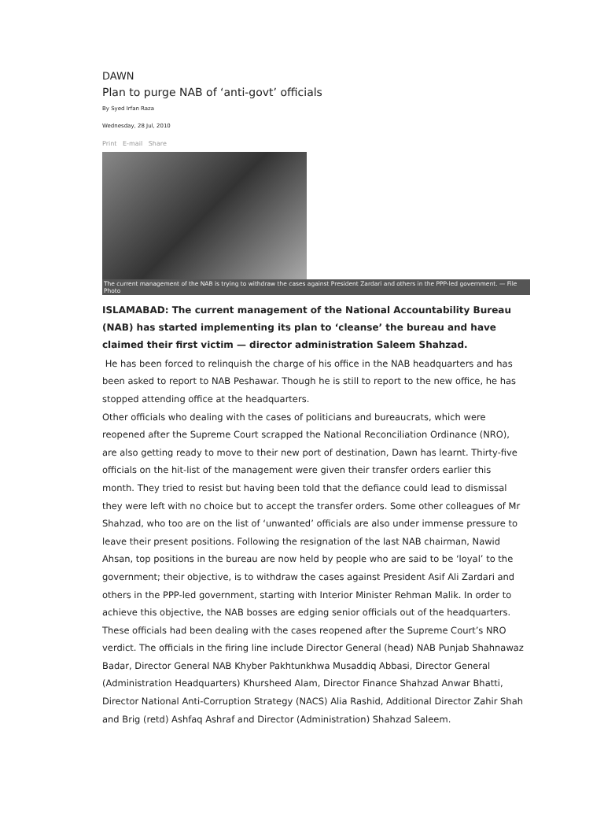DAWN
Plan to purge NAB of ‘anti-govt’ officials
By Syed Irfan Raza
Wednesday, 28 Jul, 2010
Print E-mail Share
The current management of the NAB is trying to withdraw the cases against President Zardari and others in the PPP-led government. — File Photo
ISLAMABAD: The current management of the National Accountability Bureau (NAB) has started implementing its plan to ‘cleanse’ the bureau and have claimed their first victim — director administration Saleem Shahzad.
He has been forced to relinquish the charge of his office in the NAB headquarters and has been asked to report to NAB Peshawar. Though he is still to report to the new office, he has stopped attending office at the headquarters.
Other officials who dealing with the cases of politicians and bureaucrats, which were reopened after the Supreme Court scrapped the National Reconciliation Ordinance (NRO), are also getting ready to move to their new port of destination, Dawn has learnt. Thirty-five officials on the hit-list of the management were given their transfer orders earlier this month. They tried to resist but having been told that the defiance could lead to dismissal they were left with no choice but to accept the transfer orders. Some other colleagues of Mr Shahzad, who too are on the list of ‘unwanted’ officials are also under immense pressure to leave their present positions. Following the resignation of the last NAB chairman, Nawid Ahsan, top positions in the bureau are now held by people who are said to be ‘loyal’ to the government; their objective, is to withdraw the cases against President Asif Ali Zardari and others in the PPP-led government, starting with Interior Minister Rehman Malik. In order to achieve this objective, the NAB bosses are edging senior officials out of the headquarters. These officials had been dealing with the cases reopened after the Supreme Court’s NRO verdict. The officials in the firing line include Director General (head) NAB Punjab Shahnawaz Badar, Director General NAB Khyber Pakhtunkhwa Musaddiq Abbasi, Director General (Administration Headquarters) Khursheed Alam, Director Finance Shahzad Anwar Bhatti, Director National Anti-Corruption Strategy (NACS) Alia Rashid, Additional Director Zahir Shah and Brig (retd) Ashfaq Ashraf and Director (Administration) Shahzad Saleem.